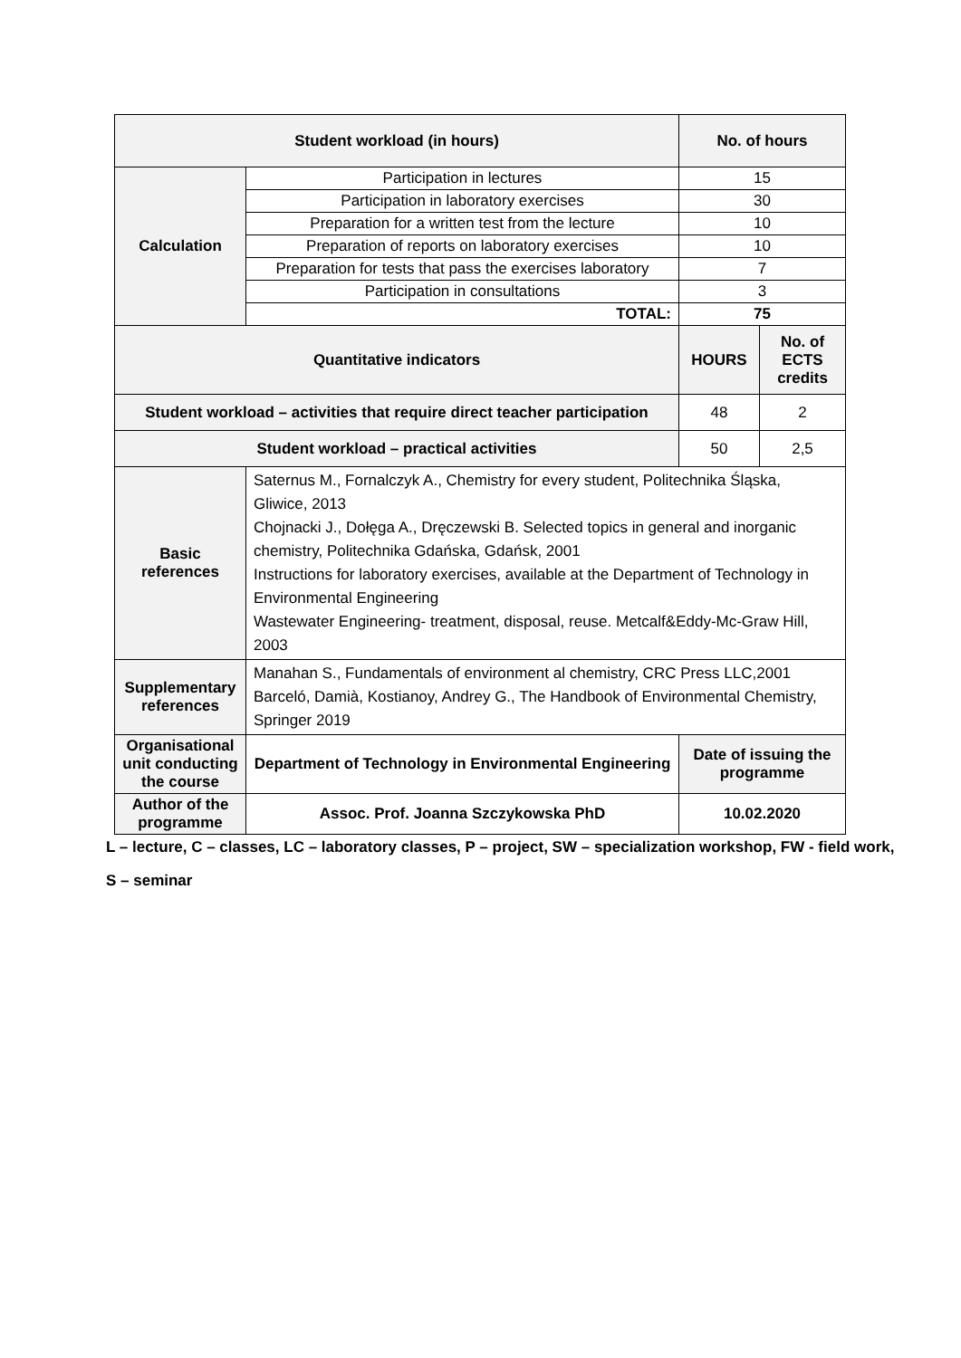| Student workload (in hours) | | No. of hours | |
| --- | --- | --- | --- |
| Calculation | Participation in lectures | 15 | |
| | Participation in laboratory exercises | 30 | |
| | Preparation for a written test from the lecture | 10 | |
| | Preparation of reports on laboratory exercises | 10 | |
| | Preparation for tests that pass the exercises laboratory | 7 | |
| | Participation in consultations | 3 | |
| | TOTAL: | 75 | |
| Quantitative indicators | | HOURS | No. of ECTS credits |
| Student workload – activities that require direct teacher participation | | 48 | 2 |
| Student workload – practical activities | | 50 | 2,5 |
| Basic references | Saternus M., Fornalczyk A., Chemistry for every student, Politechnika Śląska, Gliwice, 2013 Chojnacki J., Dołęga A., Dręczewski B. Selected topics in general and inorganic chemistry, Politechnika Gdańska, Gdańsk, 2001 Instructions for laboratory exercises, available at the Department of Technology in Environmental Engineering Wastewater Engineering- treatment, disposal, reuse. Metcalf&Eddy-Mc-Graw Hill, 2003 | | |
| Supplementary references | Manahan S., Fundamentals of environment al chemistry, CRC Press LLC,2001 Barceló, Damià, Kostianoy, Andrey G., The Handbook of Environmental Chemistry, Springer 2019 | | |
| Organisational unit conducting the course | Department of Technology in Environmental Engineering | Date of issuing the programme | |
| Author of the programme | Assoc. Prof. Joanna Szczykowska PhD | 10.02.2020 | |
L – lecture, C – classes, LC – laboratory classes, P – project, SW – specialization workshop, FW - field work,
S – seminar